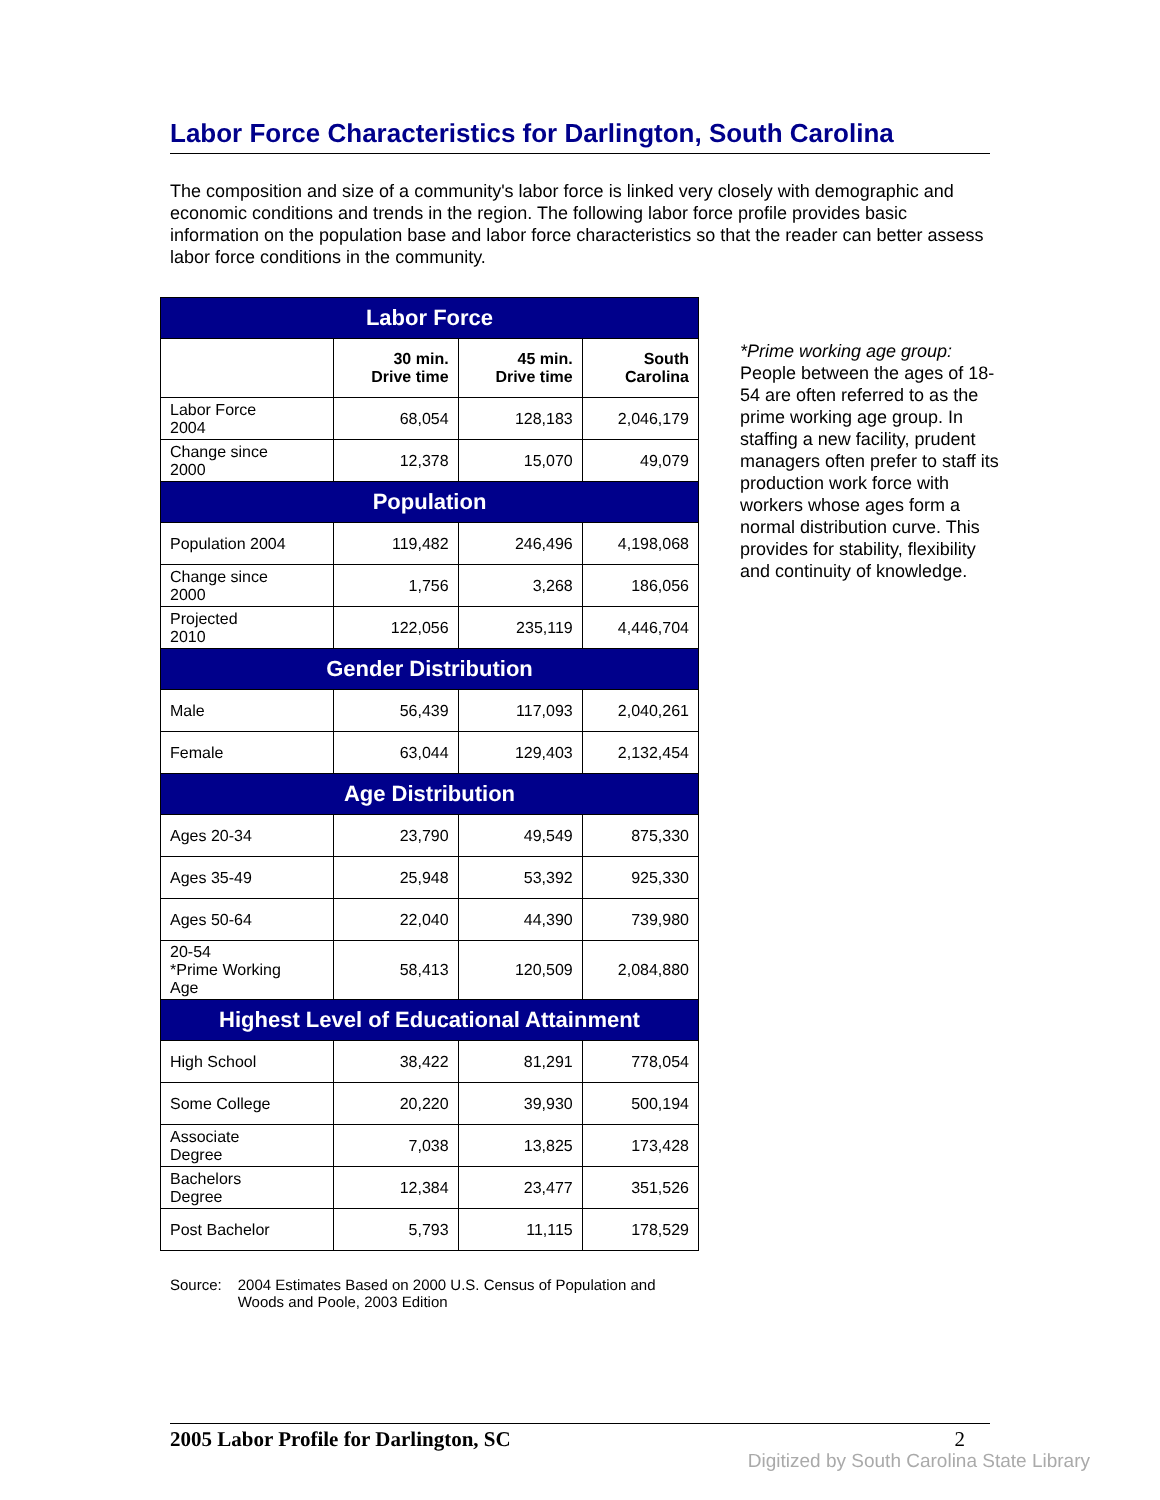Labor Force Characteristics for Darlington, South Carolina
The composition and size of a community's labor force is linked very closely with demographic and economic conditions and trends in the region. The following labor force profile provides basic information on the population base and labor force characteristics so that the reader can better assess labor force conditions in the community.
| Labor Force | | | |
| --- | --- | --- | --- |
| | 30 min. Drive time | 45 min. Drive time | South Carolina |
| Labor Force 2004 | 68,054 | 128,183 | 2,046,179 |
| Change since 2000 | 12,378 | 15,070 | 49,079 |
| Population | | | |
| Population 2004 | 119,482 | 246,496 | 4,198,068 |
| Change since 2000 | 1,756 | 3,268 | 186,056 |
| Projected 2010 | 122,056 | 235,119 | 4,446,704 |
| Gender Distribution | | | |
| Male | 56,439 | 117,093 | 2,040,261 |
| Female | 63,044 | 129,403 | 2,132,454 |
| Age Distribution | | | |
| Ages 20-34 | 23,790 | 49,549 | 875,330 |
| Ages 35-49 | 25,948 | 53,392 | 925,330 |
| Ages 50-64 | 22,040 | 44,390 | 739,980 |
| 20-54 *Prime Working Age | 58,413 | 120,509 | 2,084,880 |
| Highest Level of Educational Attainment | | | |
| High School | 38,422 | 81,291 | 778,054 |
| Some College | 20,220 | 39,930 | 500,194 |
| Associate Degree | 7,038 | 13,825 | 173,428 |
| Bachelors Degree | 12,384 | 23,477 | 351,526 |
| Post Bachelor | 5,793 | 11,115 | 178,529 |
*Prime working age group: People between the ages of 18-54 are often referred to as the prime working age group. In staffing a new facility, prudent managers often prefer to staff its production work force with workers whose ages form a normal distribution curve. This provides for stability, flexibility and continuity of knowledge.
Source: 2004 Estimates Based on 2000 U.S. Census of Population and
Woods and Poole, 2003 Edition
2005 Labor Profile for Darlington, SC 2
Digitized by South Carolina State Library